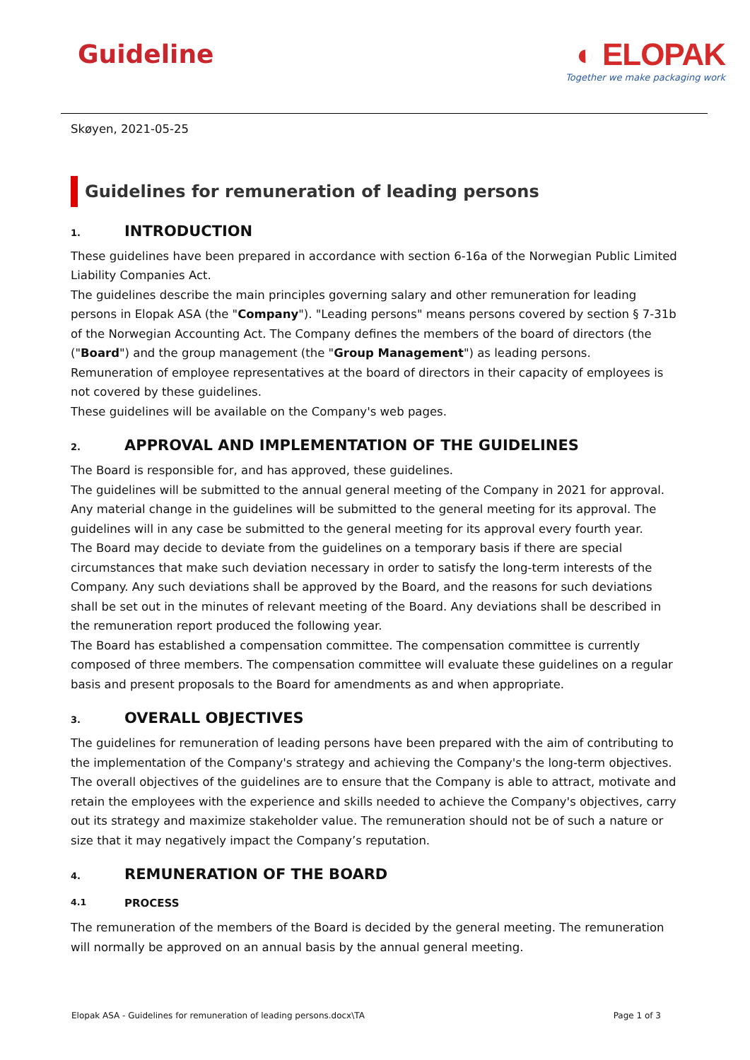Guideline
◐ ELOPAK
Together we make packaging work
Skøyen, 2021-05-25
Guidelines for remuneration of leading persons
1. INTRODUCTION
These guidelines have been prepared in accordance with section 6-16a of the Norwegian Public Limited Liability Companies Act.
The guidelines describe the main principles governing salary and other remuneration for leading persons in Elopak ASA (the "Company"). "Leading persons" means persons covered by section § 7-31b of the Norwegian Accounting Act. The Company defines the members of the board of directors (the ("Board") and the group management (the "Group Management") as leading persons.
Remuneration of employee representatives at the board of directors in their capacity of employees is not covered by these guidelines.
These guidelines will be available on the Company's web pages.
2. APPROVAL AND IMPLEMENTATION OF THE GUIDELINES
The Board is responsible for, and has approved, these guidelines.
The guidelines will be submitted to the annual general meeting of the Company in 2021 for approval. Any material change in the guidelines will be submitted to the general meeting for its approval. The guidelines will in any case be submitted to the general meeting for its approval every fourth year.
The Board may decide to deviate from the guidelines on a temporary basis if there are special circumstances that make such deviation necessary in order to satisfy the long-term interests of the Company. Any such deviations shall be approved by the Board, and the reasons for such deviations shall be set out in the minutes of relevant meeting of the Board. Any deviations shall be described in the remuneration report produced the following year.
The Board has established a compensation committee. The compensation committee is currently composed of three members. The compensation committee will evaluate these guidelines on a regular basis and present proposals to the Board for amendments as and when appropriate.
3. OVERALL OBJECTIVES
The guidelines for remuneration of leading persons have been prepared with the aim of contributing to the implementation of the Company's strategy and achieving the Company's the long-term objectives.
The overall objectives of the guidelines are to ensure that the Company is able to attract, motivate and retain the employees with the experience and skills needed to achieve the Company's objectives, carry out its strategy and maximize stakeholder value. The remuneration should not be of such a nature or size that it may negatively impact the Company’s reputation.
4. REMUNERATION OF THE BOARD
4.1 PROCESS
The remuneration of the members of the Board is decided by the general meeting. The remuneration will normally be approved on an annual basis by the annual general meeting.
Elopak ASA - Guidelines for remuneration of leading persons.docx\TA Page 1 of 3